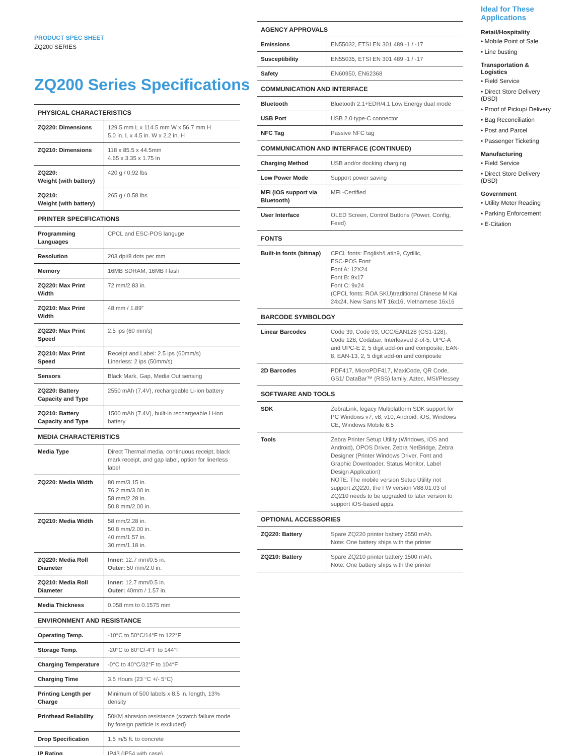PRODUCT SPEC SHEET
ZQ200 SERIES
ZQ200 Series Specifications
| PHYSICAL CHARACTERISTICS | |
| --- | --- |
| ZQ220: Dimensions | 129.5 mm L x 114.5 mm W x 56.7 mm H 5.0 in. L x 4.5 in. W x 2.2 in. H |
| ZQ210: Dimensions | 118 x 85.5 x 44.5mm 4.65 x 3.35 x 1.75 in |
| ZQ220: Weight (with battery) | 420 g / 0.92 lbs |
| ZQ210: Weight (with battery) | 265 g / 0.58 lbs |
| PRINTER SPECIFICATIONS | |
| Programming Languages | CPCL and ESC-POS languge |
| Resolution | 203 dpi/8 dots per mm |
| Memory | 16MB SDRAM, 16MB Flash |
| ZQ220: Max Print Width | 72 mm/2.83 in. |
| ZQ210: Max Print Width | 48 mm / 1.89" |
| ZQ220: Max Print Speed | 2.5 ips (60 mm/s) |
| ZQ210: Max Print Speed | Receipt and Label: 2.5 ips (60mm/s) Linerless: 2 ips (50mm/s) |
| Sensors | Black Mark, Gap, Media Out sensing |
| ZQ220: Battery Capacity and Type | 2550 mAh (7.4V), rechargeable Li-ion battery |
| ZQ210: Battery Capacity and Type | 1500 mAh (7.4V), built-in rechargeable Li-ion battery |
| MEDIA CHARACTERISTICS | |
| Media Type | Direct Thermal media, continuous receipt, black mark receipt, and gap label, option for linerless label |
| ZQ220: Media Width | 80 mm/3.15 in. 76.2 mm/3.00 in. 58 mm/2.28 in. 50.8 mm/2.00 in. |
| ZQ210: Media Width | 58 mm/2.28 in. 50.8 mm/2.00 in. 40 mm/1.57 in. 30 mm/1.18 in. |
| ZQ220: Media Roll Diameter | Inner: 12.7 mm/0.5 in. Outer: 50 mm/2.0 in. |
| ZQ210: Media Roll Diameter | Inner: 12.7 mm/0.5 in. Outer: 40mm / 1.57 in. |
| Media Thickness | 0.058 mm to 0.1575 mm |
| ENVIRONMENT AND RESISTANCE | |
| Operating Temp. | -10°C to 50°C/14°F to 122°F |
| Storage Temp. | -20°C to 60°C/-4°F to 144°F |
| Charging Temperature | -0°C to 40°C/32°F to 104°F |
| Charging Time | 3.5 Hours (23 °C +/- 5°C) |
| Printing Length per Charge | Minimum of 500 labels x 8.5 in. length, 13% density |
| Printhead Reliability | 50KM abrasion resistance (scratch failure mode by foreign particle is excluded) |
| Drop Specification | 1.5 m/5 ft. to concrete |
| IP Rating | IP43 (IP54 with case) |
| AGENCY APPROVALS | |
| --- | --- |
| Emissions | EN55032, ETSI EN 301 489 -1 / -17 |
| Susceptibility | EN55035, ETSI EN 301 489 -1 / -17 |
| Safety | EN60950, EN62368 |
| COMMUNICATION AND INTERFACE | |
| Bluetooth | Bluetooth 2.1+EDR/4.1 Low Energy dual mode |
| USB Port | USB 2.0 type-C connector |
| NFC Tag | Passive NFC tag |
| COMMUNICATION AND INTERFACE (CONTINUED) | |
| Charging Method | USB and/or docking charging |
| Low Power Mode | Support power saving |
| MFi (iOS support via Bluetooth) | MFI -Certified |
| User Interface | OLED Screen, Control Buttons (Power, Config, Feed) |
| FONTS | |
| Built-in fonts (bitmap) | CPCL fonts: English/Latin9, Cyrillic, ESC-POS Font: Font A: 12X24 Font B: 9x17 Font C: 9x24 (CPCL fonts: ROA SKU)traditional Chinese M Kai 24x24, New Sans MT 16x16, Vietnamese 16x16 |
| BARCODE SYMBOLOGY | |
| Linear Barcodes | Code 39, Code 93, UCC/EAN128 (GS1-128), Code 128, Codabar, Interleaved 2-of-5, UPC-A and UPC-E 2, 5 digit add-on and composite, EAN-8, EAN-13, 2, 5 digit add-on and composite |
| 2D Barcodes | PDF417, MicroPDF417, MaxiCode, QR Code, GS1/ DataBar™ (RSS) family, Aztec, MSI/Plessey |
| SOFTWARE AND TOOLS | |
| SDK | ZebraLink, legacy Multiplatform SDK support for PC Windows v7, v8, v10, Android, iOS, Windows CE, Windows Mobile 6.5 |
| Tools | Zebra Printer Setup Utility (Windows, iOS and Android), OPOS Driver, Zebra NetBridge, Zebra Designer (Printer Windows Driver, Font and Graphic Downloader, Status Monitor, Label Design Application) NOTE: The mobile version Setup Utility not support ZQ220, the FW version V88.01.03 of ZQ210 needs to be upgraded to later version to support iOS-based apps. |
| OPTIONAL ACCESSORIES | |
| ZQ220: Battery | Spare ZQ220 printer battery 2550 mAh. Note: One battery ships with the printer |
| ZQ210: Battery | Spare ZQ210 printer battery 1500 mAh. Note: One battery ships with the printer |
Ideal for These Applications
Retail/Hospitality
• Mobile Point of Sale
• Line busting
Transportation & Logistics
• Field Service
• Direct Store Delivery (DSD)
• Proof of Pickup/ Delivery
• Bag Reconciliation
• Post and Parcel
• Passenger Ticketing
Manufacturing
• Field Service
• Direct Store Delivery (DSD)
Government
• Utility Meter Reading
• Parking Enforcement
• E-Citation